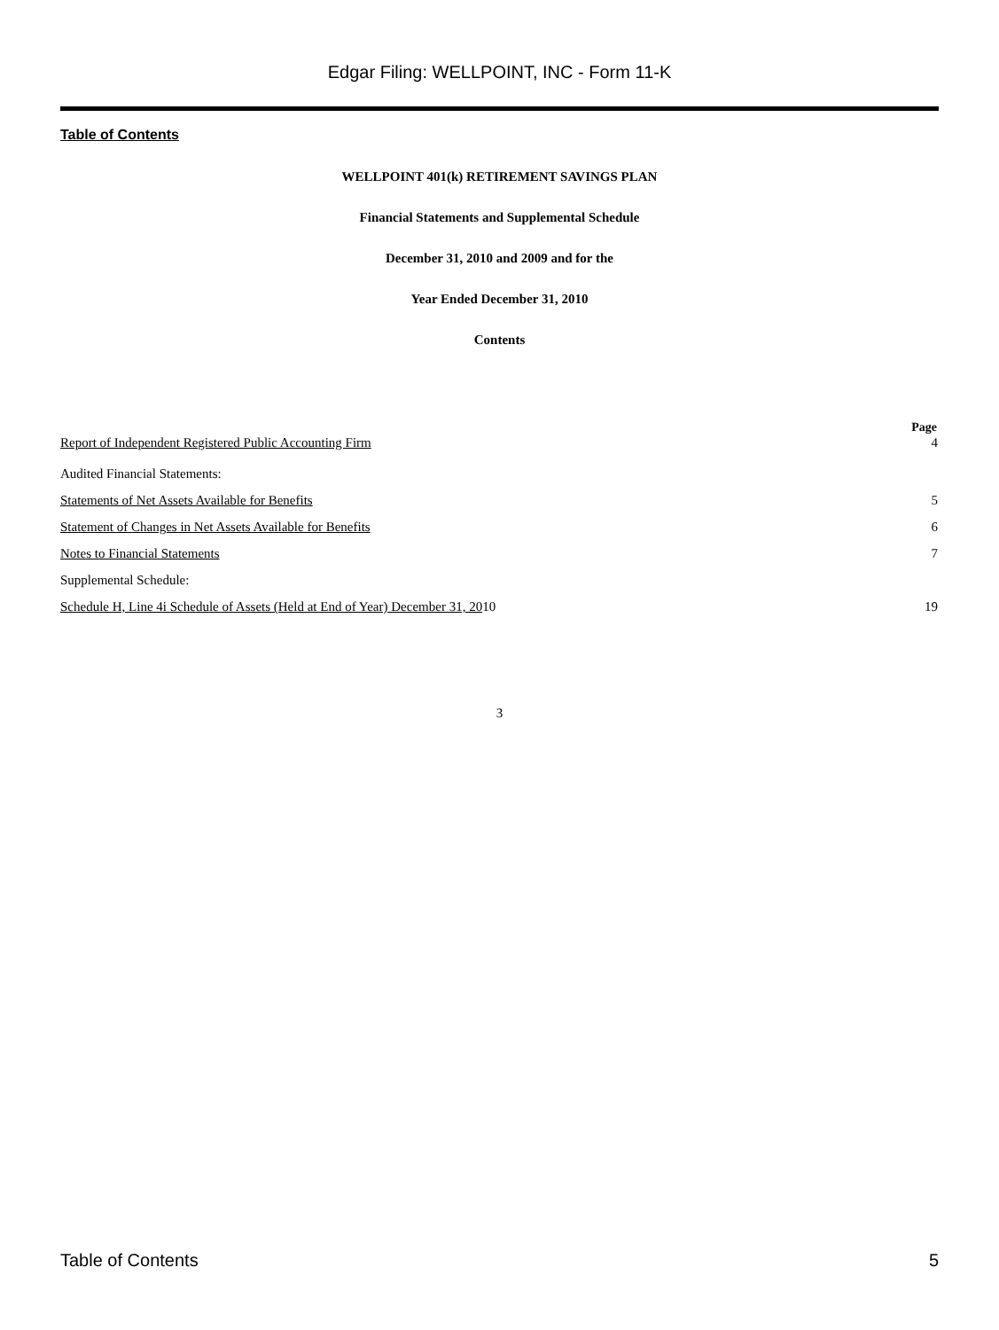Edgar Filing: WELLPOINT, INC - Form 11-K
Table of Contents
WELLPOINT 401(k) RETIREMENT SAVINGS PLAN
Financial Statements and Supplemental Schedule
December 31, 2010 and 2009 and for the
Year Ended December 31, 2010
Contents
| | Page |
| Report of Independent Registered Public Accounting Firm | 4 |
| Audited Financial Statements: | |
| Statements of Net Assets Available for Benefits | 5 |
| Statement of Changes in Net Assets Available for Benefits | 6 |
| Notes to Financial Statements | 7 |
| Supplemental Schedule: | |
| Schedule H, Line 4i Schedule of Assets (Held at End of Year) December 31, 20 10 | 19 |
3
Table of Contents 5